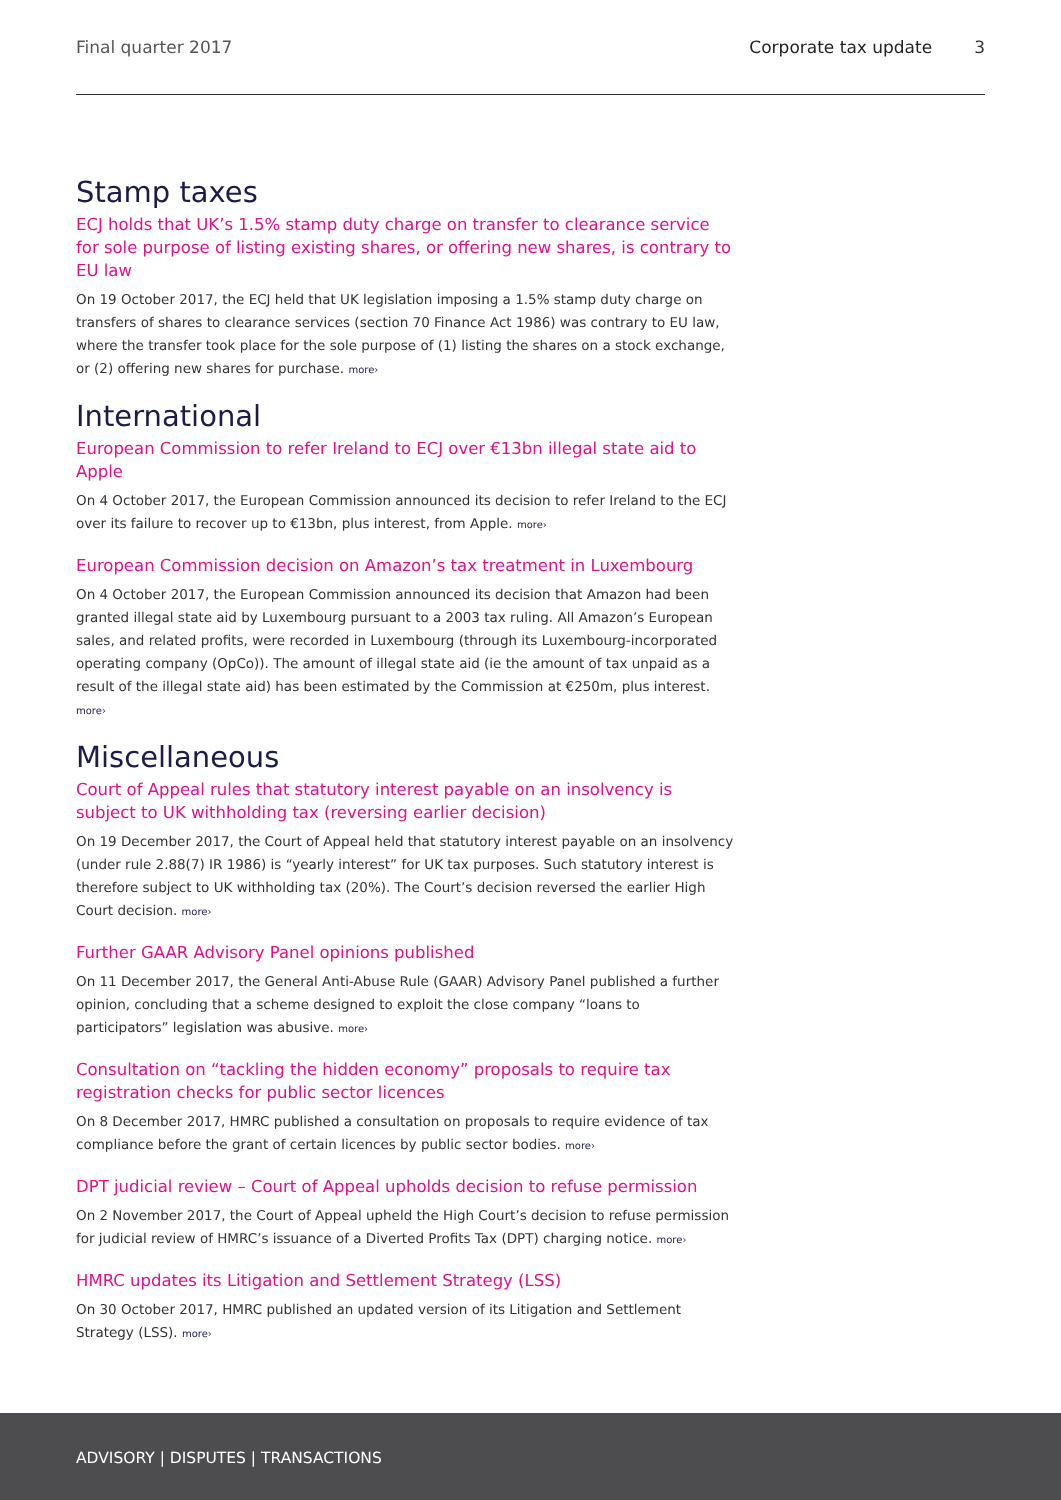Final quarter 2017 Corporate tax update 3
Stamp taxes
ECJ holds that UK’s 1.5% stamp duty charge on transfer to clearance service for sole purpose of listing existing shares, or offering new shares, is contrary to EU law
On 19 October 2017, the ECJ held that UK legislation imposing a 1.5% stamp duty charge on transfers of shares to clearance services (section 70 Finance Act 1986) was contrary to EU law, where the transfer took place for the sole purpose of (1) listing the shares on a stock exchange, or (2) offering new shares for purchase. more›
International
European Commission to refer Ireland to ECJ over €13bn illegal state aid to Apple
On 4 October 2017, the European Commission announced its decision to refer Ireland to the ECJ over its failure to recover up to €13bn, plus interest, from Apple. more›
European Commission decision on Amazon’s tax treatment in Luxembourg
On 4 October 2017, the European Commission announced its decision that Amazon had been granted illegal state aid by Luxembourg pursuant to a 2003 tax ruling. All Amazon’s European sales, and related profits, were recorded in Luxembourg (through its Luxembourg-incorporated operating company (OpCo)). The amount of illegal state aid (ie the amount of tax unpaid as a result of the illegal state aid) has been estimated by the Commission at €250m, plus interest. more›
Miscellaneous
Court of Appeal rules that statutory interest payable on an insolvency is subject to UK withholding tax (reversing earlier decision)
On 19 December 2017, the Court of Appeal held that statutory interest payable on an insolvency (under rule 2.88(7) IR 1986) is “yearly interest” for UK tax purposes. Such statutory interest is therefore subject to UK withholding tax (20%). The Court’s decision reversed the earlier High Court decision. more›
Further GAAR Advisory Panel opinions published
On 11 December 2017, the General Anti-Abuse Rule (GAAR) Advisory Panel published a further opinion, concluding that a scheme designed to exploit the close company “loans to participators” legislation was abusive. more›
Consultation on “tackling the hidden economy” proposals to require tax registration checks for public sector licences
On 8 December 2017, HMRC published a consultation on proposals to require evidence of tax compliance before the grant of certain licences by public sector bodies. more›
DPT judicial review – Court of Appeal upholds decision to refuse permission
On 2 November 2017, the Court of Appeal upheld the High Court’s decision to refuse permission for judicial review of HMRC’s issuance of a Diverted Profits Tax (DPT) charging notice. more›
HMRC updates its Litigation and Settlement Strategy (LSS)
On 30 October 2017, HMRC published an updated version of its Litigation and Settlement Strategy (LSS). more›
ADVISORY | DISPUTES | TRANSACTIONS